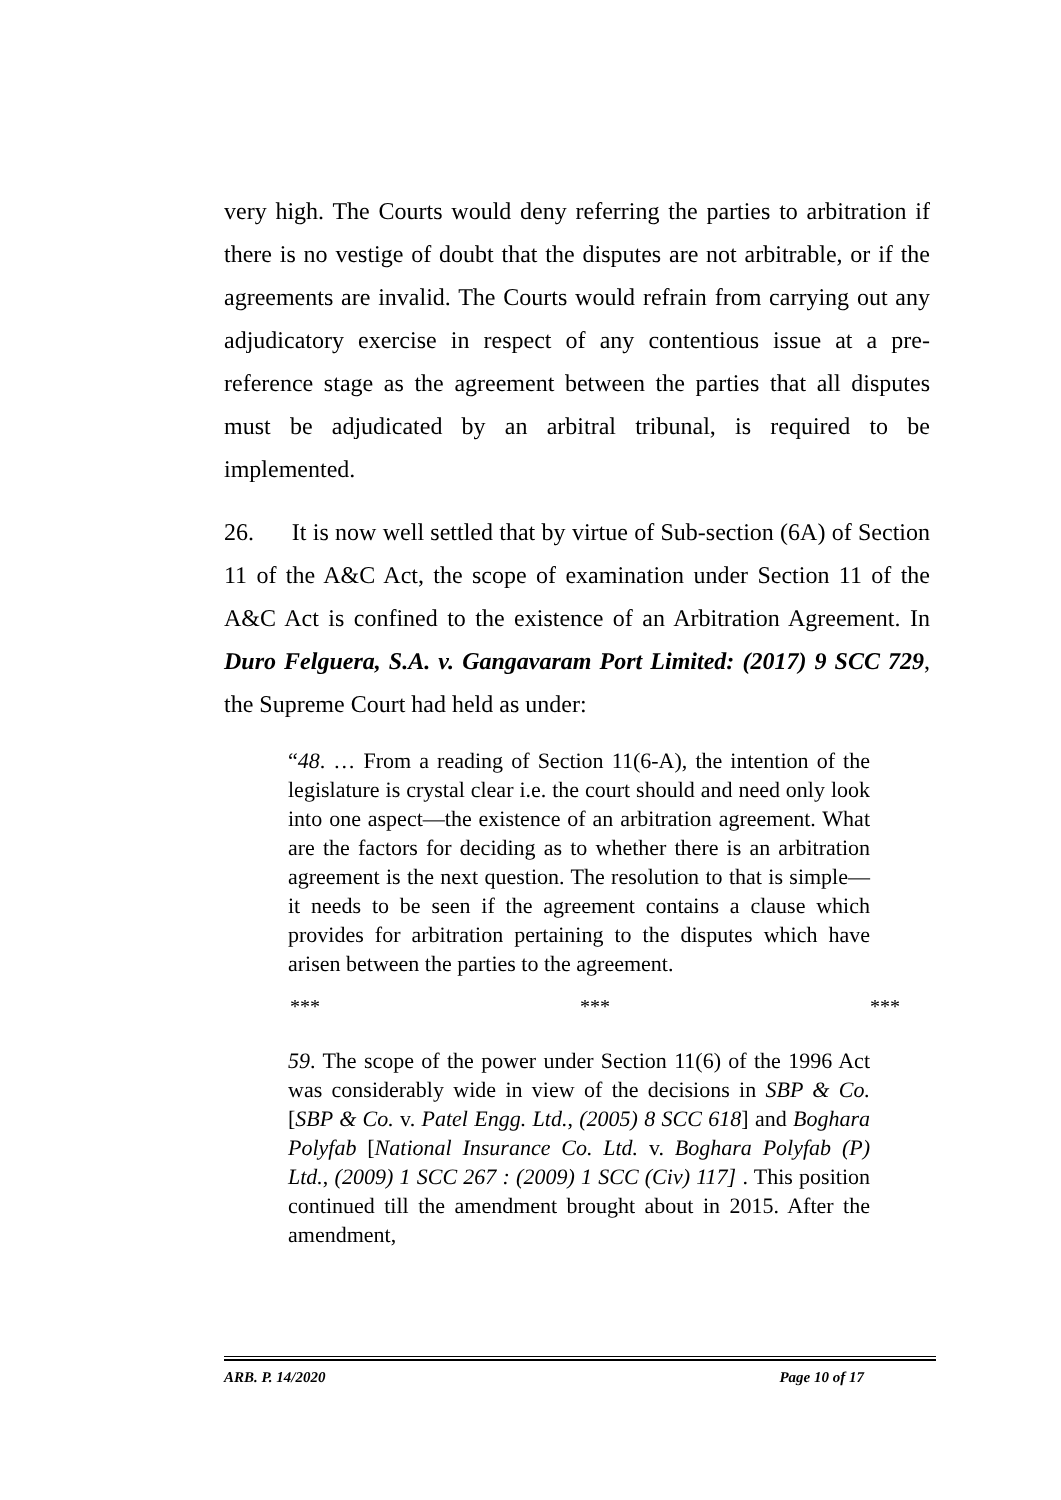very high. The Courts would deny referring the parties to arbitration if there is no vestige of doubt that the disputes are not arbitrable, or if the agreements are invalid. The Courts would refrain from carrying out any adjudicatory exercise in respect of any contentious issue at a pre-reference stage as the agreement between the parties that all disputes must be adjudicated by an arbitral tribunal, is required to be implemented.
26. It is now well settled that by virtue of Sub-section (6A) of Section 11 of the A&C Act, the scope of examination under Section 11 of the A&C Act is confined to the existence of an Arbitration Agreement. In Duro Felguera, S.A. v. Gangavaram Port Limited: (2017) 9 SCC 729, the Supreme Court had held as under:
“48. … From a reading of Section 11(6-A), the intention of the legislature is crystal clear i.e. the court should and need only look into one aspect—the existence of an arbitration agreement. What are the factors for deciding as to whether there is an arbitration agreement is the next question. The resolution to that is simple—it needs to be seen if the agreement contains a clause which provides for arbitration pertaining to the disputes which have arisen between the parties to the agreement.
*** *** ***
59. The scope of the power under Section 11(6) of the 1996 Act was considerably wide in view of the decisions in SBP & Co. [SBP & Co. v. Patel Engg. Ltd., (2005) 8 SCC 618] and Boghara Polyfab [National Insurance Co. Ltd. v. Boghara Polyfab (P) Ltd., (2009) 1 SCC 267 : (2009) 1 SCC (Civ) 117] . This position continued till the amendment brought about in 2015. After the amendment,
ARB. P. 14/2020 Page 10 of 17